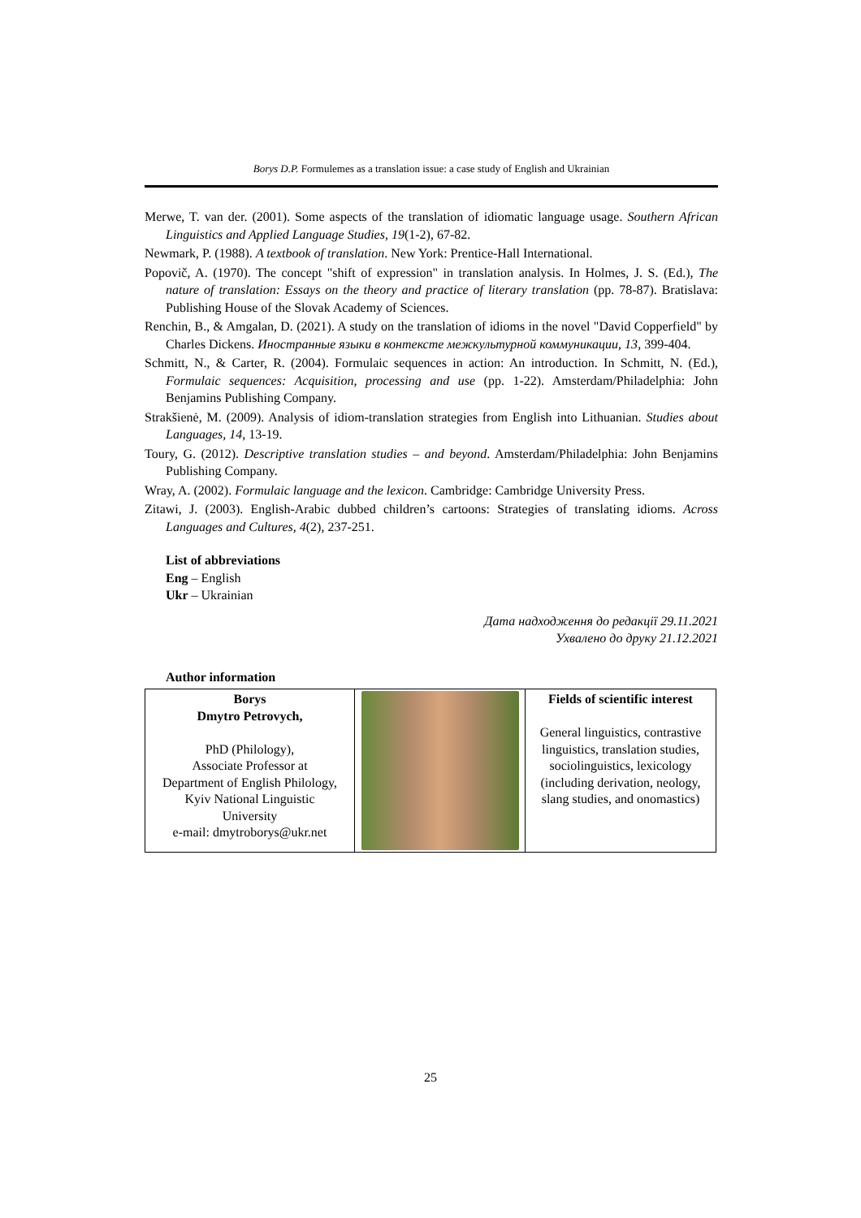Borys D.P. Formulemes as a translation issue: a case study of English and Ukrainian
Merwe, T. van der. (2001). Some aspects of the translation of idiomatic language usage. Southern African Linguistics and Applied Language Studies, 19(1-2), 67-82.
Newmark, P. (1988). A textbook of translation. New York: Prentice-Hall International.
Popovič, A. (1970). The concept "shift of expression" in translation analysis. In Holmes, J. S. (Ed.), The nature of translation: Essays on the theory and practice of literary translation (pp. 78-87). Bratislava: Publishing House of the Slovak Academy of Sciences.
Renchin, B., & Amgalan, D. (2021). A study on the translation of idioms in the novel "David Copperfield" by Charles Dickens. Иностранные языки в контексте межкультурной коммуникации, 13, 399-404.
Schmitt, N., & Carter, R. (2004). Formulaic sequences in action: An introduction. In Schmitt, N. (Ed.), Formulaic sequences: Acquisition, processing and use (pp. 1-22). Amsterdam/Philadelphia: John Benjamins Publishing Company.
Strakšienė, M. (2009). Analysis of idiom-translation strategies from English into Lithuanian. Studies about Languages, 14, 13-19.
Toury, G. (2012). Descriptive translation studies – and beyond. Amsterdam/Philadelphia: John Benjamins Publishing Company.
Wray, A. (2002). Formulaic language and the lexicon. Cambridge: Cambridge University Press.
Zitawi, J. (2003). English-Arabic dubbed children’s cartoons: Strategies of translating idioms. Across Languages and Cultures, 4(2), 237-251.
List of abbreviations
Eng – English
Ukr – Ukrainian
Дата надходження до редакції 29.11.2021
Ухвалено до друку 21.12.2021
Author information
| Borys Dmytro Petrovych, PhD (Philology), Associate Professor at Department of English Philology, Kyiv National Linguistic University e-mail: dmytroborys@ukr.net | | Fields of scientific interest General linguistics, contrastive linguistics, translation studies, sociolinguistics, lexicology (including derivation, neology, slang studies, and onomastics) |
25